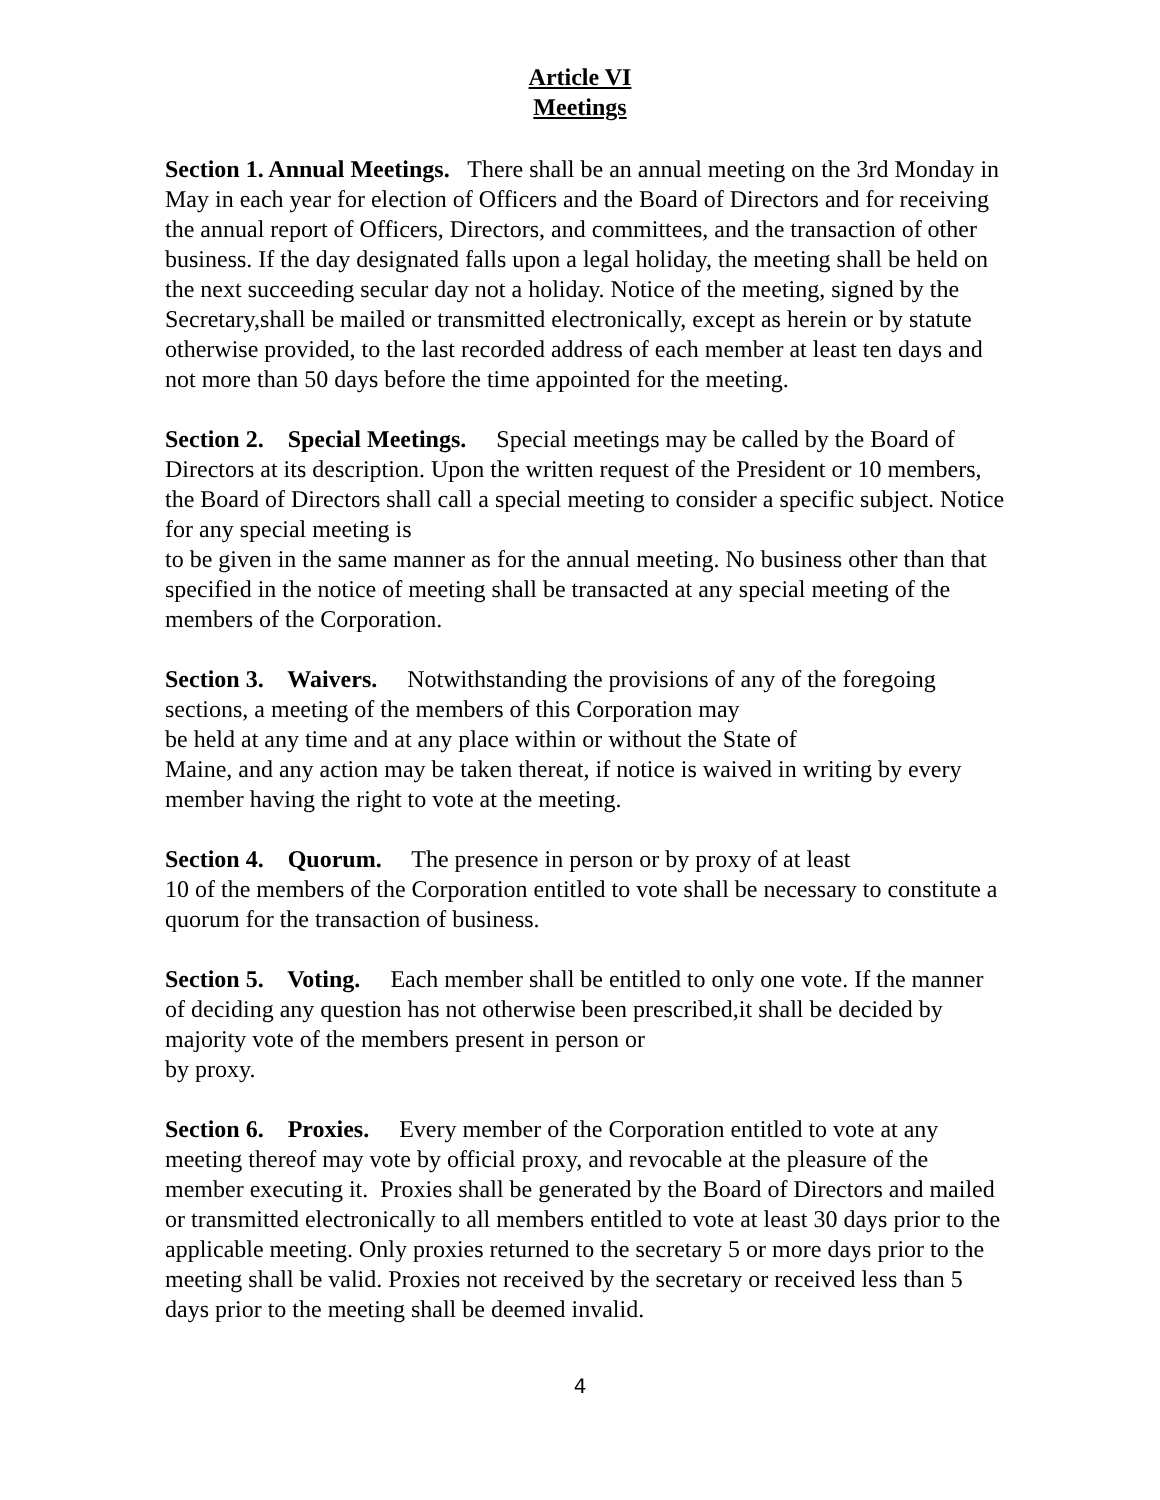Article VI
Meetings
Section 1. Annual Meetings. There shall be an annual meeting on the 3rd Monday in May in each year for election of Officers and the Board of Directors and for receiving the annual report of Officers, Directors, and committees, and the transaction of other business. If the day designated falls upon a legal holiday, the meeting shall be held on the next succeeding secular day not a holiday. Notice of the meeting, signed by the Secretary,shall be mailed or transmitted electronically, except as herein or by statute otherwise provided, to the last recorded address of each member at least ten days and not more than 50 days before the time appointed for the meeting.
Section 2. Special Meetings. Special meetings may be called by the Board of Directors at its description. Upon the written request of the President or 10 members, the Board of Directors shall call a special meeting to consider a specific subject. Notice for any special meeting is
to be given in the same manner as for the annual meeting. No business other than that specified in the notice of meeting shall be transacted at any special meeting of the members of the Corporation.
Section 3. Waivers. Notwithstanding the provisions of any of the foregoing sections, a meeting of the members of this Corporation may
be held at any time and at any place within or without the State of
Maine, and any action may be taken thereat, if notice is waived in writing by every member having the right to vote at the meeting.
Section 4. Quorum. The presence in person or by proxy of at least
10 of the members of the Corporation entitled to vote shall be necessary to constitute a quorum for the transaction of business.
Section 5. Voting. Each member shall be entitled to only one vote. If the manner of deciding any question has not otherwise been prescribed,it shall be decided by majority vote of the members present in person or
by proxy.
Section 6. Proxies. Every member of the Corporation entitled to vote at any meeting thereof may vote by official proxy, and revocable at the pleasure of the member executing it. Proxies shall be generated by the Board of Directors and mailed or transmitted electronically to all members entitled to vote at least 30 days prior to the applicable meeting. Only proxies returned to the secretary 5 or more days prior to the meeting shall be valid. Proxies not received by the secretary or received less than 5 days prior to the meeting shall be deemed invalid.
4